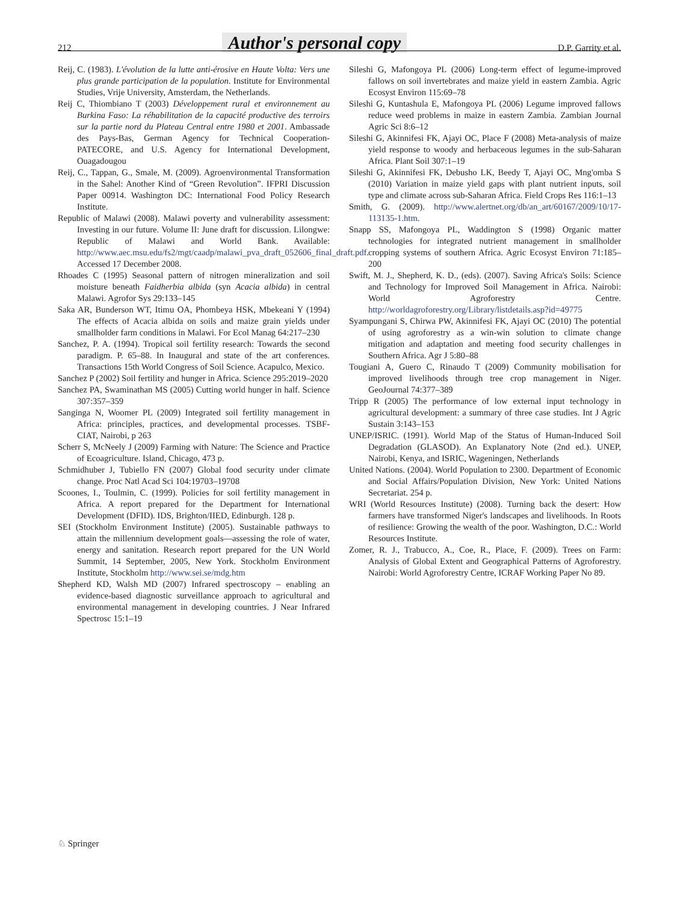212 Author's personal copy D.P. Garrity et al.
Reij, C. (1983). L'évolution de la lutte anti-érosive en Haute Volta: Vers une plus grande participation de la population. Institute for Environmental Studies, Vrije University, Amsterdam, the Netherlands.
Reij C, Thiombiano T (2003) Développement rural et environnement au Burkina Faso: La réhabilitation de la capacité productive des terroirs sur la partie nord du Plateau Central entre 1980 et 2001. Ambassade des Pays-Bas, German Agency for Technical Cooperation- PATECORE, and U.S. Agency for International Development, Ouagadougou
Reij, C., Tappan, G., Smale, M. (2009). Agroenvironmental Transformation in the Sahel: Another Kind of “Green Revolution”. IFPRI Discussion Paper 00914. Washington DC: International Food Policy Research Institute.
Republic of Malawi (2008). Malawi poverty and vulnerability assessment: Investing in our future. Volume II: June draft for discussion. Lilongwe: Republic of Malawi and World Bank. Available: http://www.aec.msu.edu/fs2/mgt/caadp/malawi_pva_draft_052606_final_draft.pdf. Accessed 17 December 2008.
Rhoades C (1995) Seasonal pattern of nitrogen mineralization and soil moisture beneath Faidherbia albida (syn Acacia albida) in central Malawi. Agrofor Sys 29:133–145
Saka AR, Bunderson WT, Itimu OA, Phombeya HSK, Mbekeani Y (1994) The effects of Acacia albida on soils and maize grain yields under smallholder farm conditions in Malawi. For Ecol Manag 64:217–230
Sanchez, P. A. (1994). Tropical soil fertility research: Towards the second paradigm. P. 65–88. In Inaugural and state of the art conferences. Transactions 15th World Congress of Soil Science. Acapulco, Mexico.
Sanchez P (2002) Soil fertility and hunger in Africa. Science 295:2019–2020
Sanchez PA, Swaminathan MS (2005) Cutting world hunger in half. Science 307:357–359
Sanginga N, Woomer PL (2009) Integrated soil fertility management in Africa: principles, practices, and developmental processes. TSBF-CIAT, Nairobi, p 263
Scherr S, McNeely J (2009) Farming with Nature: The Science and Practice of Ecoagriculture. Island, Chicago, 473 p.
Schmidhuber J, Tubiello FN (2007) Global food security under climate change. Proc Natl Acad Sci 104:19703–19708
Scoones, I., Toulmin, C. (1999). Policies for soil fertility management in Africa. A report prepared for the Department for International Development (DFID). IDS, Brighton/IIED, Edinburgh. 128 p.
SEI (Stockholm Environment Institute) (2005). Sustainable pathways to attain the millennium development goals—assessing the role of water, energy and sanitation. Research report prepared for the UN World Summit, 14 September, 2005, New York. Stockholm Environment Institute, Stockholm http://www.sei.se/mdg.htm
Shepherd KD, Walsh MD (2007) Infrared spectroscopy – enabling an evidence-based diagnostic surveillance approach to agricultural and environmental management in developing countries. J Near Infrared Spectrosc 15:1–19
Sileshi G, Mafongoya PL (2006) Long-term effect of legume-improved fallows on soil invertebrates and maize yield in eastern Zambia. Agric Ecosyst Environ 115:69–78
Sileshi G, Kuntashula E, Mafongoya PL (2006) Legume improved fallows reduce weed problems in maize in eastern Zambia. Zambian Journal Agric Sci 8:6–12
Sileshi G, Akinnifesi FK, Ajayi OC, Place F (2008) Meta-analysis of maize yield response to woody and herbaceous legumes in the sub-Saharan Africa. Plant Soil 307:1–19
Sileshi G, Akinnifesi FK, Debusho LK, Beedy T, Ajayi OC, Mng'omba S (2010) Variation in maize yield gaps with plant nutrient inputs, soil type and climate across sub-Saharan Africa. Field Crops Res 116:1–13
Smith, G. (2009). http://www.alertnet.org/db/an_art/60167/2009/10/17-113135-1.htm.
Snapp SS, Mafongoya PL, Waddington S (1998) Organic matter technologies for integrated nutrient management in smallholder cropping systems of southern Africa. Agric Ecosyst Environ 71:185–200
Swift, M. J., Shepherd, K. D., (eds). (2007). Saving Africa's Soils: Science and Technology for Improved Soil Management in Africa. Nairobi: World Agroforestry Centre. http://worldagroforestry.org/Library/listdetails.asp?id=49775
Syampungani S, Chirwa PW, Akinnifesi FK, Ajayi OC (2010) The potential of using agroforestry as a win-win solution to climate change mitigation and adaptation and meeting food security challenges in Southern Africa. Agr J 5:80–88
Tougiani A, Guero C, Rinaudo T (2009) Community mobilisation for improved livelihoods through tree crop management in Niger. GeoJournal 74:377–389
Tripp R (2005) The performance of low external input technology in agricultural development: a summary of three case studies. Int J Agric Sustain 3:143–153
UNEP/ISRIC. (1991). World Map of the Status of Human-Induced Soil Degradation (GLASOD). An Explanatory Note (2nd ed.). UNEP, Nairobi, Kenya, and ISRIC, Wageningen, Netherlands
United Nations. (2004). World Population to 2300. Department of Economic and Social Affairs/Population Division, New York: United Nations Secretariat. 254 p.
WRI (World Resources Institute) (2008). Turning back the desert: How farmers have transformed Niger's landscapes and livelihoods. In Roots of resilience: Growing the wealth of the poor. Washington, D.C.: World Resources Institute.
Zomer, R. J., Trabucco, A., Coe, R., Place, F. (2009). Trees on Farm: Analysis of Global Extent and Geographical Patterns of Agroforestry. Nairobi: World Agroforestry Centre, ICRAF Working Paper No 89.
♘ Springer